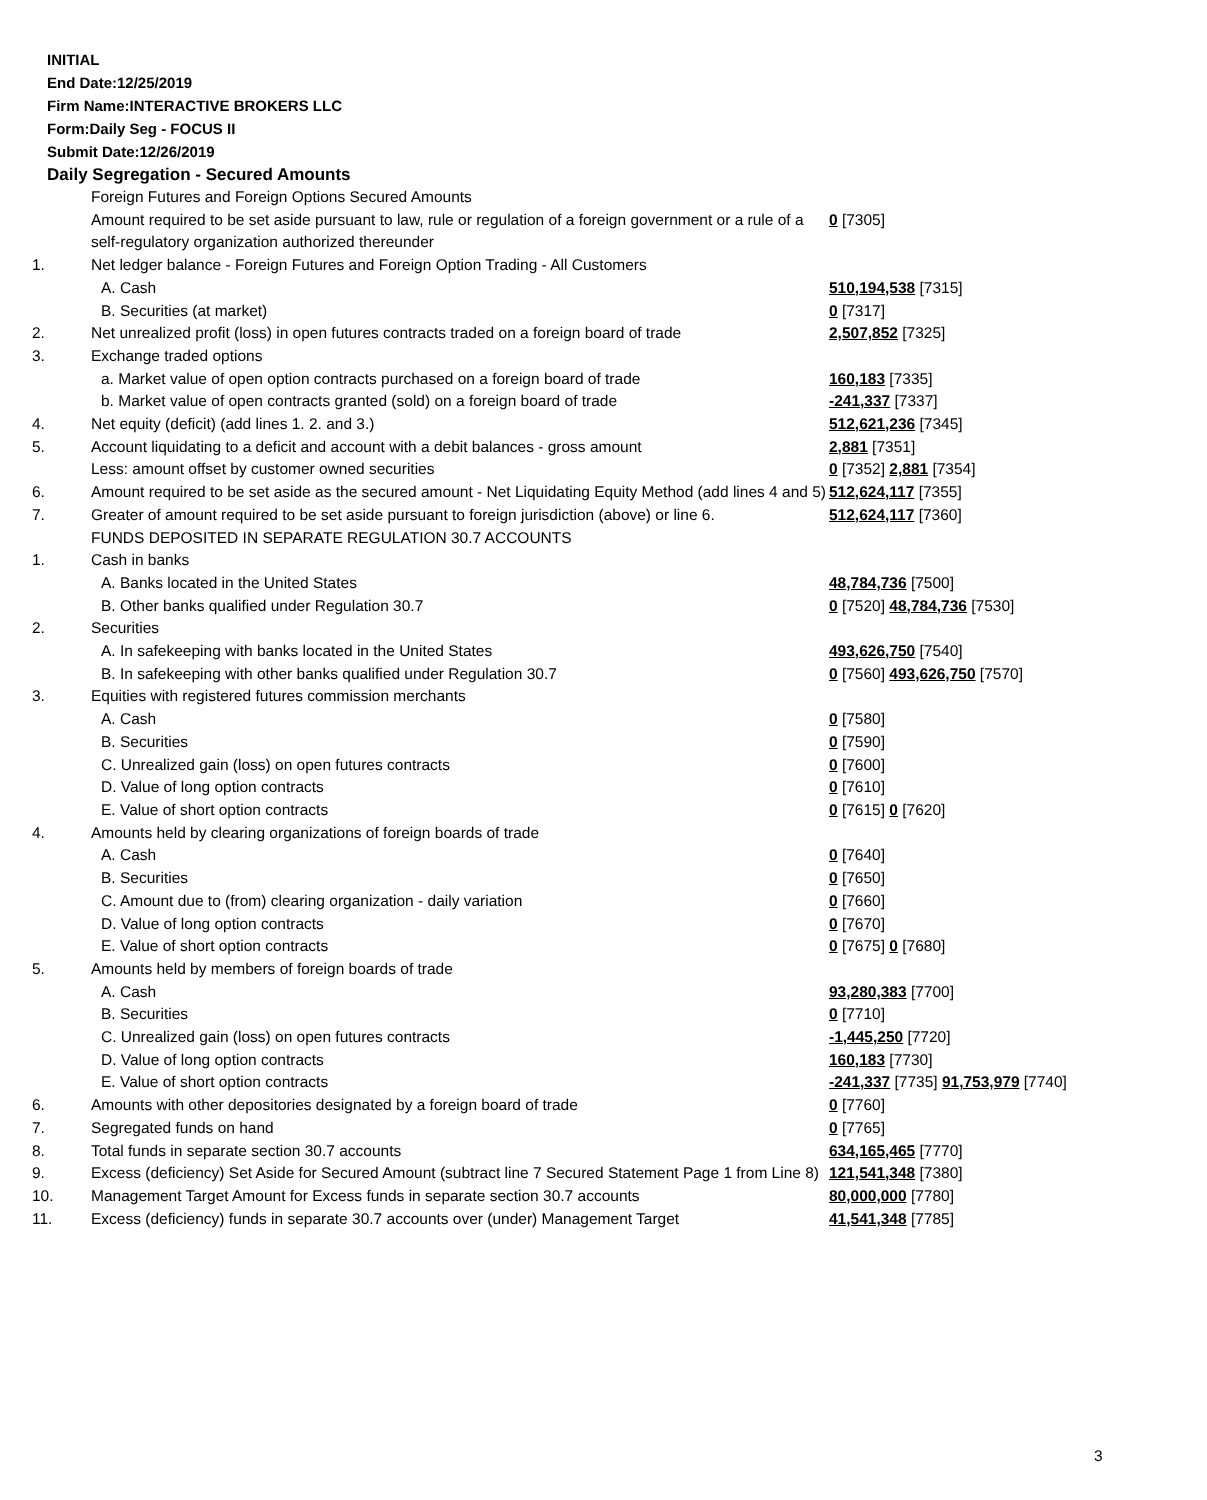INITIAL
End Date:12/25/2019
Firm Name:INTERACTIVE BROKERS LLC
Form:Daily Seg - FOCUS II
Submit Date:12/26/2019
Daily Segregation - Secured Amounts
| | Foreign Futures and Foreign Options Secured Amounts | |
| | Amount required to be set aside pursuant to law, rule or regulation of a foreign government or a rule of a self-regulatory organization authorized thereunder | 0 [7305] |
| 1. | Net ledger balance - Foreign Futures and Foreign Option Trading - All Customers | |
| | A. Cash | 510,194,538 [7315] |
| | B. Securities (at market) | 0 [7317] |
| 2. | Net unrealized profit (loss) in open futures contracts traded on a foreign board of trade | 2,507,852 [7325] |
| 3. | Exchange traded options | |
| | a. Market value of open option contracts purchased on a foreign board of trade | 160,183 [7335] |
| | b. Market value of open contracts granted (sold) on a foreign board of trade | -241,337 [7337] |
| 4. | Net equity (deficit) (add lines 1. 2. and 3.) | 512,621,236 [7345] |
| 5. | Account liquidating to a deficit and account with a debit balances - gross amount | 2,881 [7351] |
| | Less: amount offset by customer owned securities | 0 [7352] 2,881 [7354] |
| 6. | Amount required to be set aside as the secured amount - Net Liquidating Equity Method (add lines 4 and 5) | 512,624,117 [7355] |
| 7. | Greater of amount required to be set aside pursuant to foreign jurisdiction (above) or line 6. | 512,624,117 [7360] |
| | FUNDS DEPOSITED IN SEPARATE REGULATION 30.7 ACCOUNTS | |
| 1. | Cash in banks | |
| | A. Banks located in the United States | 48,784,736 [7500] |
| | B. Other banks qualified under Regulation 30.7 | 0 [7520] 48,784,736 [7530] |
| 2. | Securities | |
| | A. In safekeeping with banks located in the United States | 493,626,750 [7540] |
| | B. In safekeeping with other banks qualified under Regulation 30.7 | 0 [7560] 493,626,750 [7570] |
| 3. | Equities with registered futures commission merchants | |
| | A. Cash | 0 [7580] |
| | B. Securities | 0 [7590] |
| | C. Unrealized gain (loss) on open futures contracts | 0 [7600] |
| | D. Value of long option contracts | 0 [7610] |
| | E. Value of short option contracts | 0 [7615] 0 [7620] |
| 4. | Amounts held by clearing organizations of foreign boards of trade | |
| | A. Cash | 0 [7640] |
| | B. Securities | 0 [7650] |
| | C. Amount due to (from) clearing organization - daily variation | 0 [7660] |
| | D. Value of long option contracts | 0 [7670] |
| | E. Value of short option contracts | 0 [7675] 0 [7680] |
| 5. | Amounts held by members of foreign boards of trade | |
| | A. Cash | 93,280,383 [7700] |
| | B. Securities | 0 [7710] |
| | C. Unrealized gain (loss) on open futures contracts | -1,445,250 [7720] |
| | D. Value of long option contracts | 160,183 [7730] |
| | E. Value of short option contracts | -241,337 [7735] 91,753,979 [7740] |
| 6. | Amounts with other depositories designated by a foreign board of trade | 0 [7760] |
| 7. | Segregated funds on hand | 0 [7765] |
| 8. | Total funds in separate section 30.7 accounts | 634,165,465 [7770] |
| 9. | Excess (deficiency) Set Aside for Secured Amount (subtract line 7 Secured Statement Page 1 from Line 8) | 121,541,348 [7380] |
| 10. | Management Target Amount for Excess funds in separate section 30.7 accounts | 80,000,000 [7780] |
| 11. | Excess (deficiency) funds in separate 30.7 accounts over (under) Management Target | 41,541,348 [7785] |
3